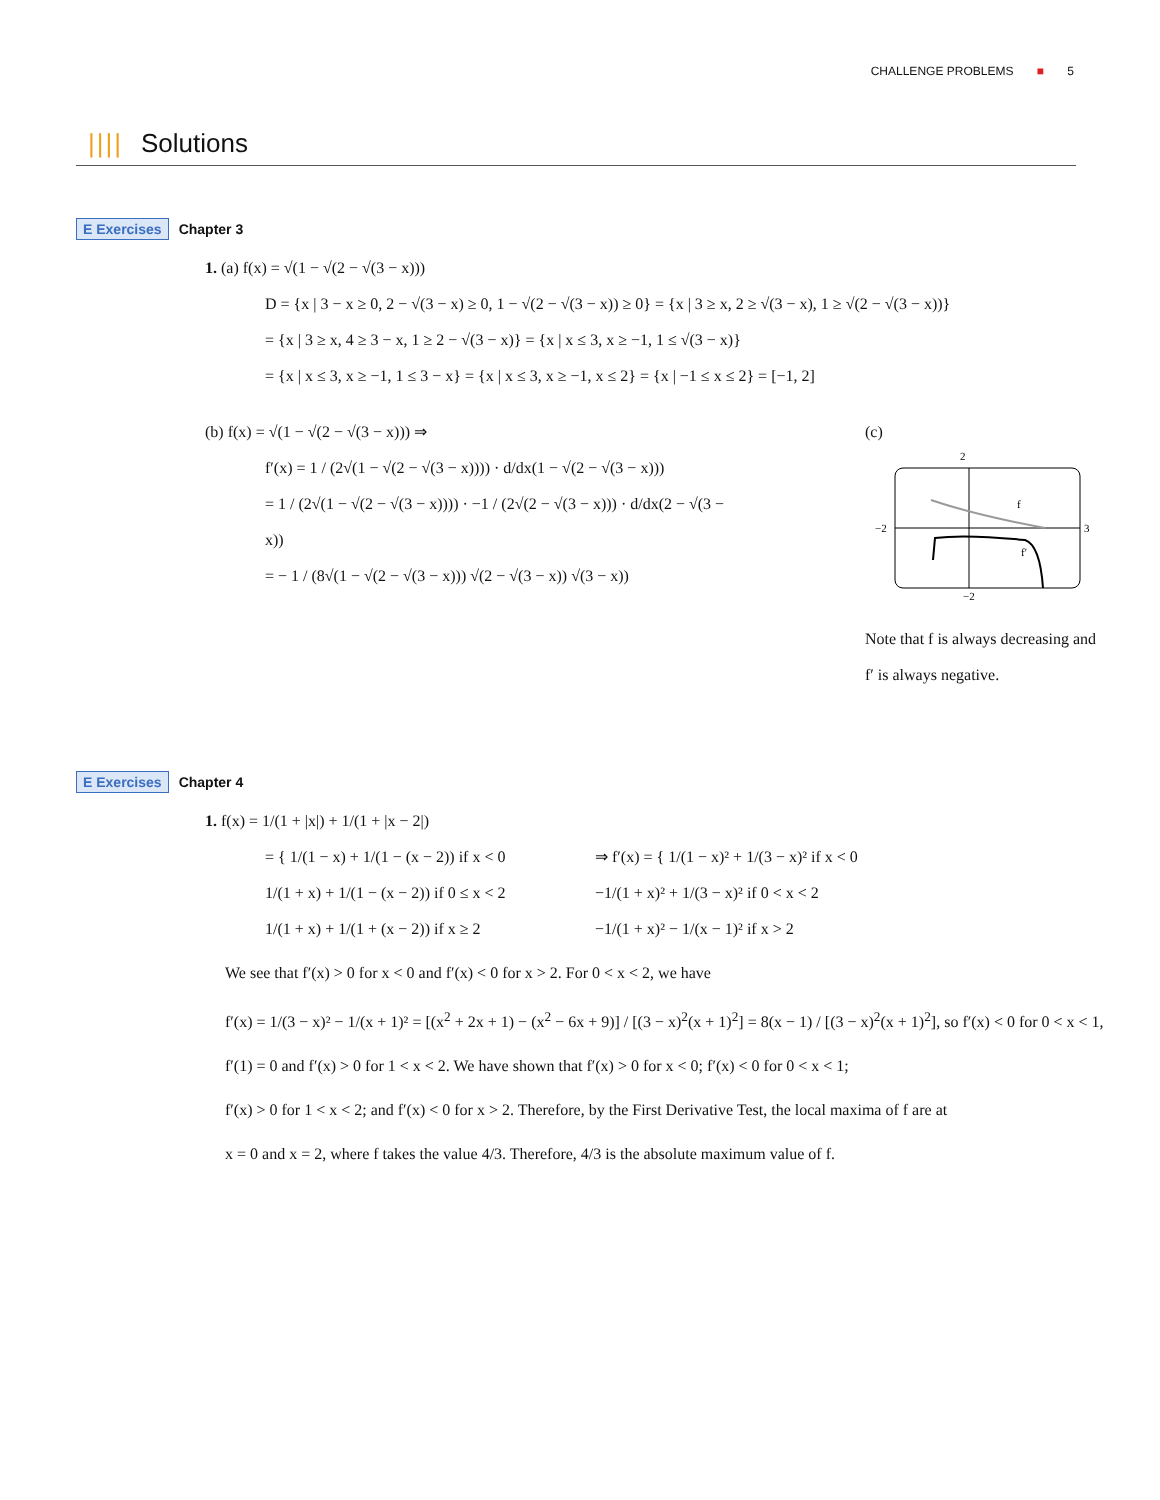CHALLENGE PROBLEMS ■ 5
|||| Solutions
E Exercises Chapter 3
1. (a) f(x) = √(1 − √(2 − √(3 − x)))
D = {x | 3 − x ≥ 0, 2 − √(3 − x) ≥ 0, 1 − √(2 − √(3 − x)) ≥ 0} = {x | 3 ≥ x, 2 ≥ √(3 − x), 1 ≥ √(2 − √(3 − x))}
= {x | 3 ≥ x, 4 ≥ 3 − x, 1 ≥ 2 − √(3 − x)} = {x | x ≤ 3, x ≥ −1, 1 ≤ √(3 − x)}
= {x | x ≤ 3, x ≥ −1, 1 ≤ 3 − x} = {x | x ≤ 3, x ≥ −1, x ≤ 2} = {x | −1 ≤ x ≤ 2} = [−1, 2]
(b) f(x) = √(1 − √(2 − √(3 − x))) ⇒
f′(x) = 1 / (2√(1 − √(2 − √(3 − x)))) · d/dx(1 − √(2 − √(3 − x)))
= 1 / (2√(1 − √(2 − √(3 − x)))) · −1 / (2√(2 − √(3 − x))) · d/dx(2 − √(3 − x))
= − 1 / (8√(1 − √(2 − √(3 − x))) √(2 − √(3 − x)) √(3 − x))
(c)
2
f
f′
−2
3
−2
Note that f is always decreasing and f′ is always negative.
E Exercises Chapter 4
1. f(x) = 1/(1 + |x|) + 1/(1 + |x − 2|)
= { 1/(1 − x) + 1/(1 − (x − 2)) if x < 0
1/(1 + x) + 1/(1 − (x − 2)) if 0 ≤ x < 2
1/(1 + x) + 1/(1 + (x − 2)) if x ≥ 2
⇒ f′(x) = { 1/(1 − x)² + 1/(3 − x)² if x < 0
−1/(1 + x)² + 1/(3 − x)² if 0 < x < 2
−1/(1 + x)² − 1/(x − 1)² if x > 2
We see that f′(x) > 0 for x < 0 and f′(x) < 0 for x > 2. For 0 < x < 2, we have
f′(x) = 1/(3 − x)² − 1/(x + 1)² = [(x<sup>2</sup> + 2x + 1) − (x<sup>2</sup> − 6x + 9)] / [(3 − x)<sup>2</sup>(x + 1)<sup>2</sup>] = 8(x − 1) / [(3 − x)<sup>2</sup>(x + 1)<sup>2</sup>], so f′(x) < 0 for 0 < x < 1,
f′(1) = 0 and f′(x) > 0 for 1 < x < 2. We have shown that f′(x) > 0 for x < 0; f′(x) < 0 for 0 < x < 1;
f′(x) > 0 for 1 < x < 2; and f′(x) < 0 for x > 2. Therefore, by the First Derivative Test, the local maxima of f are at
x = 0 and x = 2, where f takes the value 4/3. Therefore, 4/3 is the absolute maximum value of f.